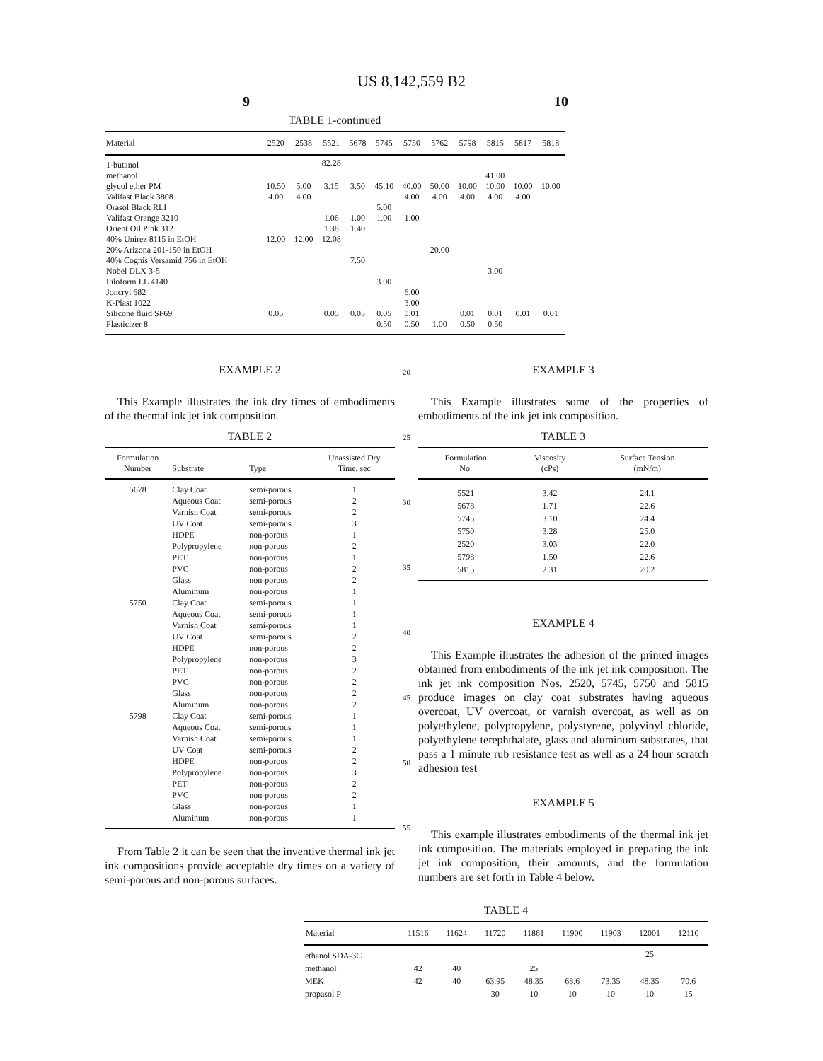US 8,142,559 B2
9 10
TABLE 1-continued
| Material | 2520 | 2538 | 5521 | 5678 | 5745 | 5750 | 5762 | 5798 | 5815 | 5817 | 5818 |
| --- | --- | --- | --- | --- | --- | --- | --- | --- | --- | --- | --- |
| 1-butanol | | | 82.28 | | | | | | | | |
| methanol | | | | | | | | | 41.00 | | |
| glycol ether PM | 10.50 | 5.00 | 3.15 | 3.50 | 45.10 | 40.00 | 50.00 | 10.00 | 10.00 | 10.00 | 10.00 |
| Valifast Black 3808 | 4.00 | 4.00 | | | | 4.00 | 4.00 | 4.00 | 4.00 | 4.00 | |
| Orasol Black RLI | | | | | 5.00 | | | | | | |
| Valifast Orange 3210 | | | 1.06 | 1.00 | 1.00 | 1.00 | | | | | |
| Orient Oil Pink 312 | | | 1.38 | 1.40 | | | | | | | |
| 40% Unirez 8115 in EtOH | 12.00 | 12.00 | 12.08 | | | | | | | | |
| 20% Arizona 201-150 in EtOH | | | | | | | 20.00 | | | | |
| 40% Cognis Versamid 756 in EtOH | | | | 7.50 | | | | | | | |
| Nobel DLX 3-5 | | | | | | | | | 3.00 | | |
| Piloform LL 4140 | | | | | 3.00 | | | | | | |
| Joncryl 682 | | | | | | 6.00 | | | | | |
| K-Plast 1022 | | | | | | 3.00 | | | | | |
| Silicone fluid SF69 | 0.05 | | 0.05 | 0.05 | 0.05 | 0.01 | | 0.01 | 0.01 | 0.01 | 0.01 |
| Plasticizer 8 | | | | | 0.50 | 0.50 | 1.00 | 0.50 | 0.50 | | |
EXAMPLE 2
This Example illustrates the ink dry times of embodiments of the thermal ink jet ink composition.
TABLE 2
| Formulation Number | Substrate | Type | Unassisted Dry Time, sec |
| --- | --- | --- | --- |
| 5678 | Clay Coat | semi-porous | 1 |
| | Aqueous Coat | semi-porous | 2 |
| | Varnish Coat | semi-porous | 2 |
| | UV Coat | semi-porous | 3 |
| | HDPE | non-porous | 1 |
| | Polypropylene | non-porous | 2 |
| | PET | non-porous | 1 |
| | PVC | non-porous | 2 |
| | Glass | non-porous | 2 |
| | Aluminum | non-porous | 1 |
| 5750 | Clay Coat | semi-porous | 1 |
| | Aqueous Coat | semi-porous | 1 |
| | Varnish Coat | semi-porous | 1 |
| | UV Coat | semi-porous | 2 |
| | HDPE | non-porous | 2 |
| | Polypropylene | non-porous | 3 |
| | PET | non-porous | 2 |
| | PVC | non-porous | 2 |
| | Glass | non-porous | 2 |
| | Aluminum | non-porous | 2 |
| 5798 | Clay Coat | semi-porous | 1 |
| | Aqueous Coat | semi-porous | 1 |
| | Varnish Coat | semi-porous | 1 |
| | UV Coat | semi-porous | 2 |
| | HDPE | non-porous | 2 |
| | Polypropylene | non-porous | 3 |
| | PET | non-porous | 2 |
| | PVC | non-porous | 2 |
| | Glass | non-porous | 1 |
| | Aluminum | non-porous | 1 |
From Table 2 it can be seen that the inventive thermal ink jet ink compositions provide acceptable dry times on a variety of semi-porous and non-porous surfaces.
20
25
30
35
40
45
50
55
EXAMPLE 3
This Example illustrates some of the properties of embodiments of the ink jet ink composition.
TABLE 3
| Formulation No. | Viscosity (cPs) | Surface Tension (mN/m) |
| --- | --- | --- |
| 5521 | 3.42 | 24.1 |
| 5678 | 1.71 | 22.6 |
| 5745 | 3.10 | 24.4 |
| 5750 | 3.28 | 25.0 |
| 2520 | 3.03 | 22.0 |
| 5798 | 1.50 | 22.6 |
| 5815 | 2.31 | 20.2 |
EXAMPLE 4
This Example illustrates the adhesion of the printed images obtained from embodiments of the ink jet ink composition. The ink jet ink composition Nos. 2520, 5745, 5750 and 5815 produce images on clay coat substrates having aqueous overcoat, UV overcoat, or varnish overcoat, as well as on polyethylene, polypropylene, polystyrene, polyvinyl chloride, polyethylene terephthalate, glass and aluminum substrates, that pass a 1 minute rub resistance test as well as a 24 hour scratch adhesion test
EXAMPLE 5
This example illustrates embodiments of the thermal ink jet ink composition. The materials employed in preparing the ink jet ink composition, their amounts, and the formulation numbers are set forth in Table 4 below.
TABLE 4
| Material | 11516 | 11624 | 11720 | 11861 | 11900 | 11903 | 12001 | 12110 |
| --- | --- | --- | --- | --- | --- | --- | --- | --- |
| ethanol SDA-3C | | | | | | | 25 | |
| methanol | 42 | 40 | | 25 | | | | |
| MEK | 42 | 40 | 63.95 | 48.35 | 68.6 | 73.35 | 48.35 | 70.6 |
| propasol P | | | 30 | 10 | 10 | 10 | 10 | 15 |